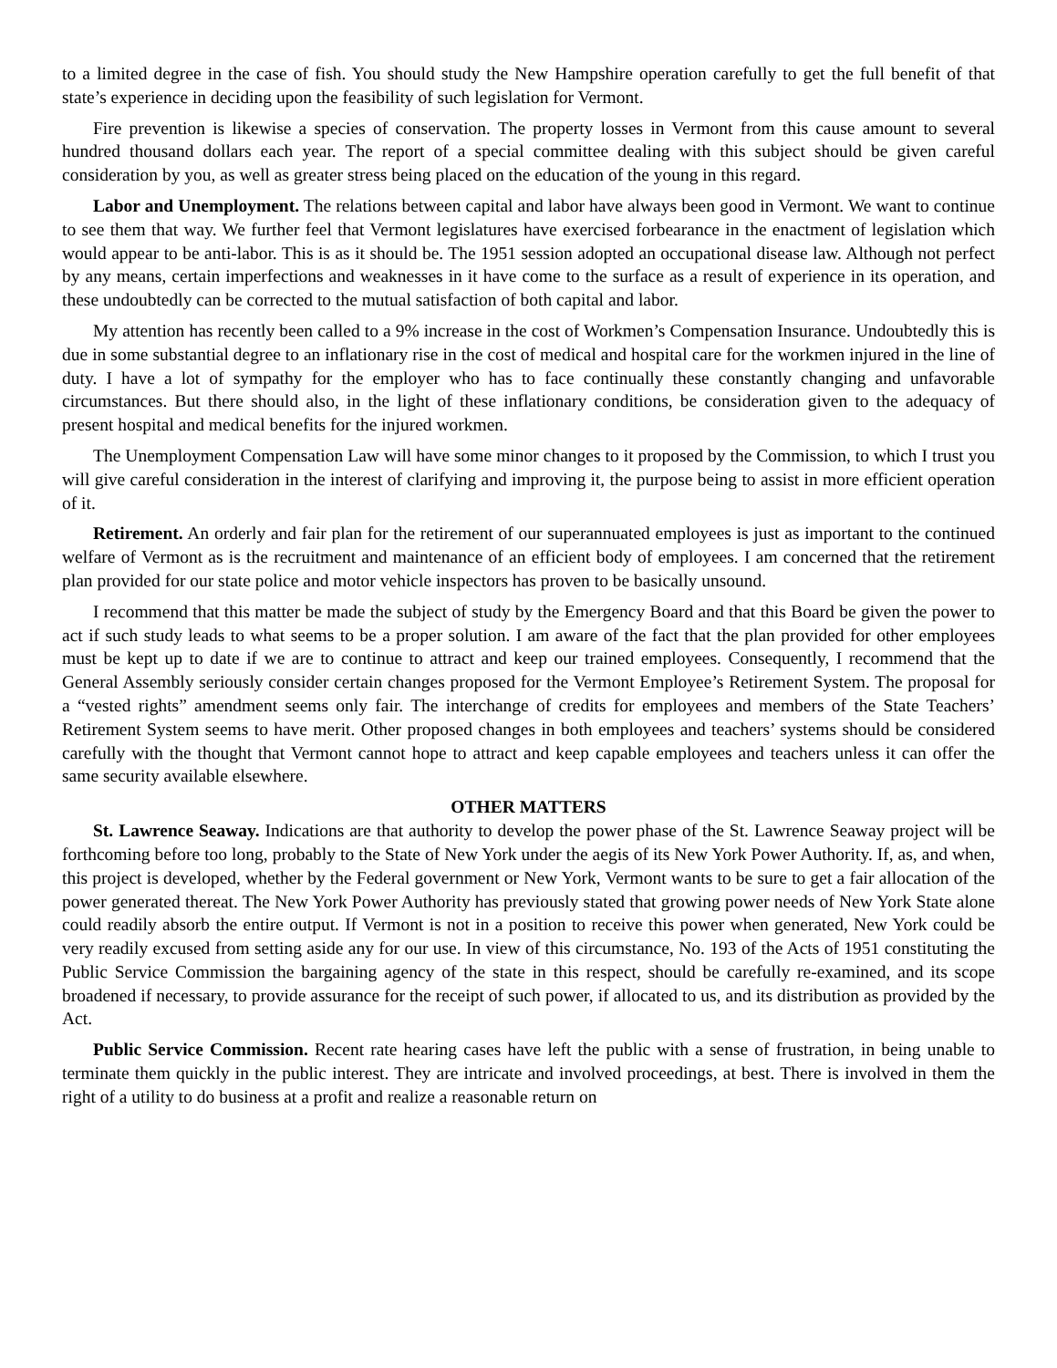to a limited degree in the case of fish. You should study the New Hampshire operation carefully to get the full benefit of that state’s experience in deciding upon the feasibility of such legislation for Vermont.
Fire prevention is likewise a species of conservation. The property losses in Vermont from this cause amount to several hundred thousand dollars each year. The report of a special committee dealing with this subject should be given careful consideration by you, as well as greater stress being placed on the education of the young in this regard.
Labor and Unemployment. The relations between capital and labor have always been good in Vermont. We want to continue to see them that way. We further feel that Vermont legislatures have exercised forbearance in the enactment of legislation which would appear to be anti-labor. This is as it should be. The 1951 session adopted an occupational disease law. Although not perfect by any means, certain imperfections and weaknesses in it have come to the surface as a result of experience in its operation, and these undoubtedly can be corrected to the mutual satisfaction of both capital and labor.
My attention has recently been called to a 9% increase in the cost of Workmen’s Compensation Insurance. Undoubtedly this is due in some substantial degree to an inflationary rise in the cost of medical and hospital care for the workmen injured in the line of duty. I have a lot of sympathy for the employer who has to face continually these constantly changing and unfavorable circumstances. But there should also, in the light of these inflationary conditions, be consideration given to the adequacy of present hospital and medical benefits for the injured workmen.
The Unemployment Compensation Law will have some minor changes to it proposed by the Commission, to which I trust you will give careful consideration in the interest of clarifying and improving it, the purpose being to assist in more efficient operation of it.
Retirement. An orderly and fair plan for the retirement of our superannuated employees is just as important to the continued welfare of Vermont as is the recruitment and maintenance of an efficient body of employees. I am concerned that the retirement plan provided for our state police and motor vehicle inspectors has proven to be basically unsound.
I recommend that this matter be made the subject of study by the Emergency Board and that this Board be given the power to act if such study leads to what seems to be a proper solution. I am aware of the fact that the plan provided for other employees must be kept up to date if we are to continue to attract and keep our trained employees. Consequently, I recommend that the General Assembly seriously consider certain changes proposed for the Vermont Employee’s Retirement System. The proposal for a “vested rights” amendment seems only fair. The interchange of credits for employees and members of the State Teachers’ Retirement System seems to have merit. Other proposed changes in both employees and teachers’ systems should be considered carefully with the thought that Vermont cannot hope to attract and keep capable employees and teachers unless it can offer the same security available elsewhere.
OTHER MATTERS
St. Lawrence Seaway. Indications are that authority to develop the power phase of the St. Lawrence Seaway project will be forthcoming before too long, probably to the State of New York under the aegis of its New York Power Authority. If, as, and when, this project is developed, whether by the Federal government or New York, Vermont wants to be sure to get a fair allocation of the power generated thereat. The New York Power Authority has previously stated that growing power needs of New York State alone could readily absorb the entire output. If Vermont is not in a position to receive this power when generated, New York could be very readily excused from setting aside any for our use. In view of this circumstance, No. 193 of the Acts of 1951 constituting the Public Service Commission the bargaining agency of the state in this respect, should be carefully re-examined, and its scope broadened if necessary, to provide assurance for the receipt of such power, if allocated to us, and its distribution as provided by the Act.
Public Service Commission. Recent rate hearing cases have left the public with a sense of frustration, in being unable to terminate them quickly in the public interest. They are intricate and involved proceedings, at best. There is involved in them the right of a utility to do business at a profit and realize a reasonable return on